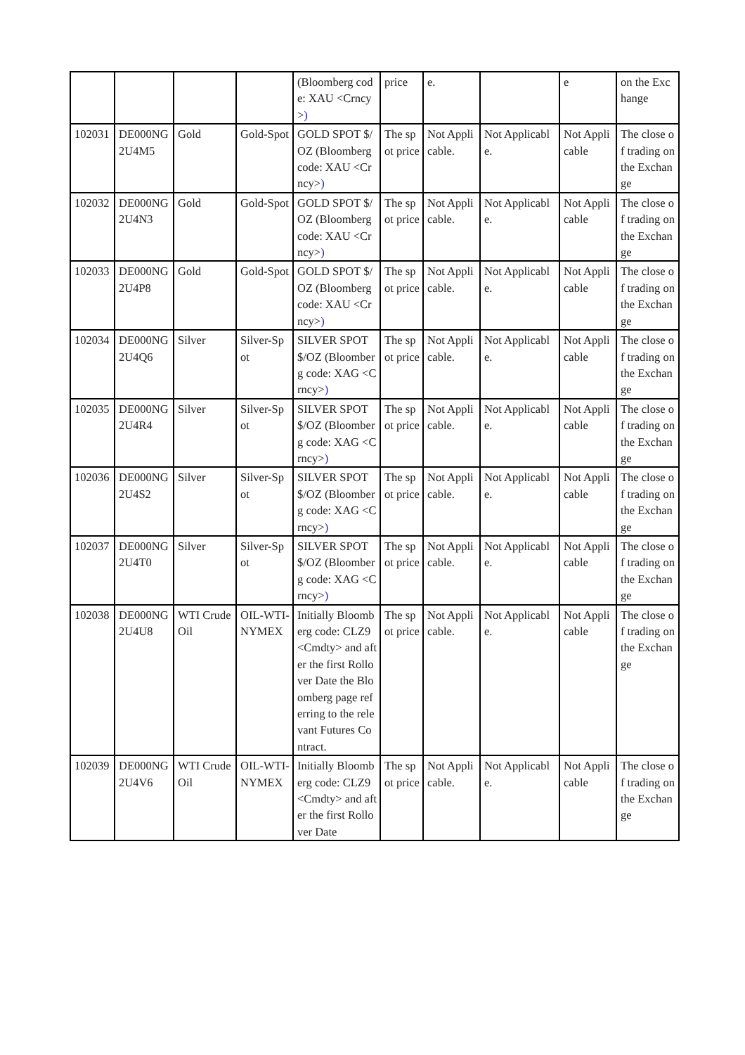| | | | | (Bloomberg code: XAU <Crncy> ) | price | e. | | e | on the Exchange |
| 102031 | DE000NG2U4M5 | Gold | Gold-Spot | GOLD SPOT $/OZ (Bloomberg code: XAU <Crncy> ) | The spot price | Not Applicable. | Not Applicable. | Not Applicable | The close of trading on the Exchange |
| 102032 | DE000NG2U4N3 | Gold | Gold-Spot | GOLD SPOT $/OZ (Bloomberg code: XAU <Crncy> ) | The spot price | Not Applicable. | Not Applicable. | Not Applicable | The close of trading on the Exchange |
| 102033 | DE000NG2U4P8 | Gold | Gold-Spot | GOLD SPOT $/OZ (Bloomberg code: XAU <Crncy> ) | The spot price | Not Applicable. | Not Applicable. | Not Applicable | The close of trading on the Exchange |
| 102034 | DE000NG2U4Q6 | Silver | Silver-Spot | SILVER SPOT $/OZ (Bloomberg code: XAG <Crncy> ) | The spot price | Not Applicable. | Not Applicable. | Not Applicable | The close of trading on the Exchange |
| 102035 | DE000NG2U4R4 | Silver | Silver-Spot | SILVER SPOT $/OZ (Bloomberg code: XAG <Crncy> ) | The spot price | Not Applicable. | Not Applicable. | Not Applicable | The close of trading on the Exchange |
| 102036 | DE000NG2U4S2 | Silver | Silver-Spot | SILVER SPOT $/OZ (Bloomberg code: XAG <Crncy> ) | The spot price | Not Applicable. | Not Applicable. | Not Applicable | The close of trading on the Exchange |
| 102037 | DE000NG2U4T0 | Silver | Silver-Spot | SILVER SPOT $/OZ (Bloomberg code: XAG <Crncy> ) | The spot price | Not Applicable. | Not Applicable. | Not Applicable | The close of trading on the Exchange |
| 102038 | DE000NG2U4U8 | WTI Crude Oil | OIL-WTI-NYMEX | Initially Bloomberg code: CLZ9 <Cmdty> and after the first Rollover Date the Bloomberg page referring to the relevant Futures Contract. | The spot price | Not Applicable. | Not Applicable. | Not Applicable | The close of trading on the Exchange |
| 102039 | DE000NG2U4V6 | WTI Crude Oil | OIL-WTI-NYMEX | Initially Bloomberg code: CLZ9 <Cmdty> and after the first Rollover Date | The spot price | Not Applicable. | Not Applicable. | Not Applicable | The close of trading on the Exchange |